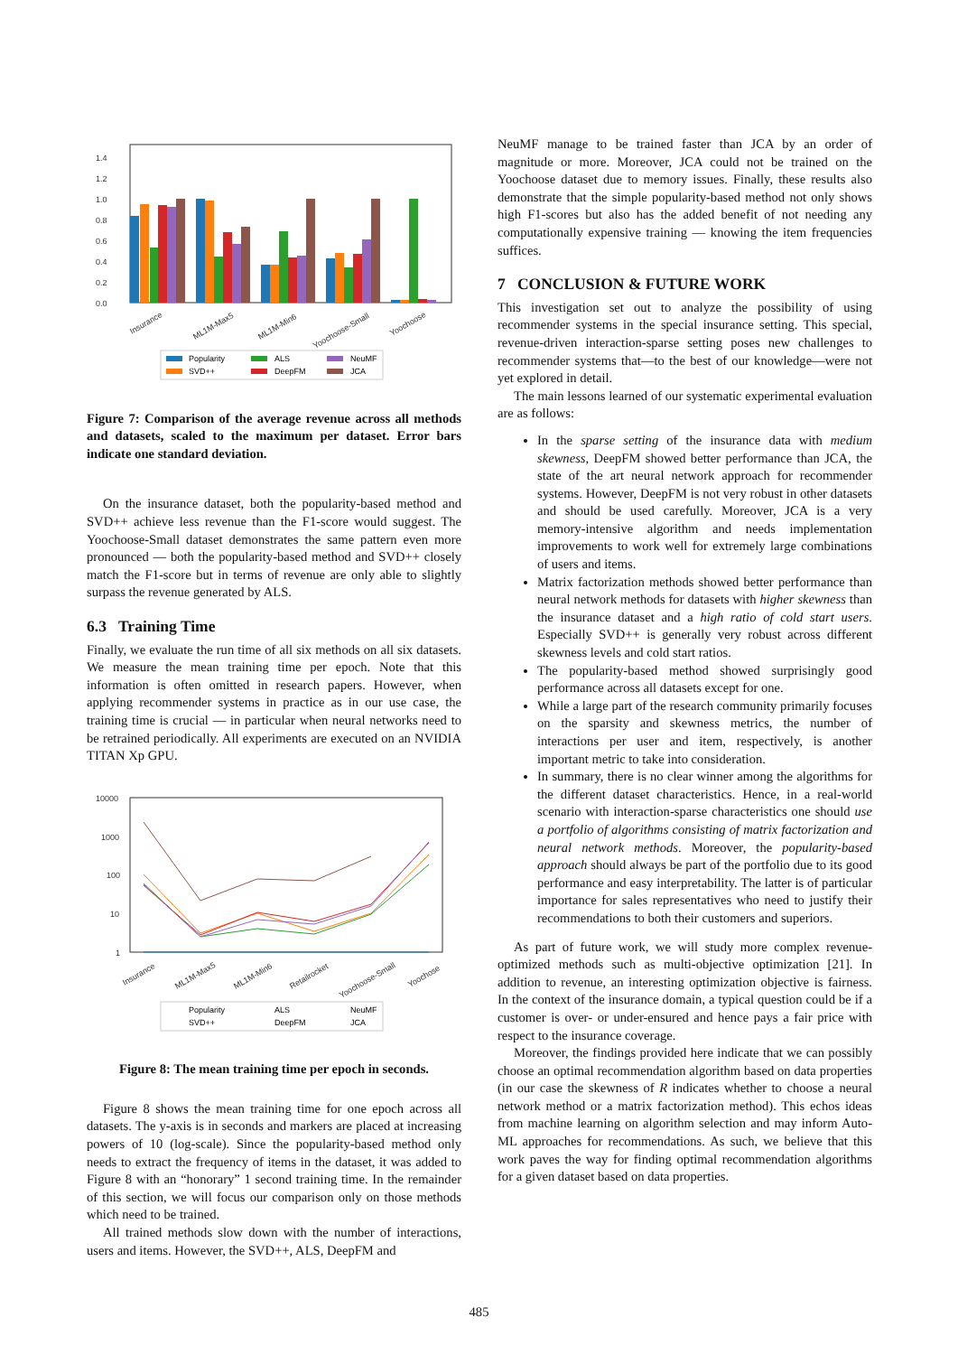1.4
1.2
1.0
0.8
0.6
0.4
0.2
0.0
Insurance
ML1M-Max5
ML1M-Min6
Yoochoose-Small
Yoochoose
Popularity
SVD++
ALS
DeepFM
NeuMF
JCA
Figure 7: Comparison of the average revenue across all methods and datasets, scaled to the maximum per dataset. Error bars indicate one standard deviation.
On the insurance dataset, both the popularity-based method and SVD++ achieve less revenue than the F1-score would suggest. The Yoochoose-Small dataset demonstrates the same pattern even more pronounced — both the popularity-based method and SVD++ closely match the F1-score but in terms of revenue are only able to slightly surpass the revenue generated by ALS.
6.3 Training Time
Finally, we evaluate the run time of all six methods on all six datasets. We measure the mean training time per epoch. Note that this information is often omitted in research papers. However, when applying recommender systems in practice as in our use case, the training time is crucial — in particular when neural networks need to be retrained periodically. All experiments are executed on an NVIDIA TITAN Xp GPU.
10000
1000
100
10
1
Insurance
ML1M-Max5
ML1M-Min6
Retailrocket
Yoochoose-Small
Yoochose
Popularity
SVD++
ALS
DeepFM
NeuMF
JCA
Figure 8: The mean training time per epoch in seconds.
Figure 8 shows the mean training time for one epoch across all datasets. The y-axis is in seconds and markers are placed at increasing powers of 10 (log-scale). Since the popularity-based method only needs to extract the frequency of items in the dataset, it was added to Figure 8 with an “honorary” 1 second training time. In the remainder of this section, we will focus our comparison only on those methods which need to be trained.
All trained methods slow down with the number of interactions, users and items. However, the SVD++, ALS, DeepFM and
NeuMF manage to be trained faster than JCA by an order of magnitude or more. Moreover, JCA could not be trained on the Yoochoose dataset due to memory issues. Finally, these results also demonstrate that the simple popularity-based method not only shows high F1-scores but also has the added benefit of not needing any computationally expensive training — knowing the item frequencies suffices.
7 CONCLUSION & FUTURE WORK
This investigation set out to analyze the possibility of using recommender systems in the special insurance setting. This special, revenue-driven interaction-sparse setting poses new challenges to recommender systems that—to the best of our knowledge—were not yet explored in detail.
The main lessons learned of our systematic experimental evaluation are as follows:
In the sparse setting of the insurance data with medium skewness, DeepFM showed better performance than JCA, the state of the art neural network approach for recommender systems. However, DeepFM is not very robust in other datasets and should be used carefully. Moreover, JCA is a very memory-intensive algorithm and needs implementation improvements to work well for extremely large combinations of users and items.
Matrix factorization methods showed better performance than neural network methods for datasets with higher skewness than the insurance dataset and a high ratio of cold start users. Especially SVD++ is generally very robust across different skewness levels and cold start ratios.
The popularity-based method showed surprisingly good performance across all datasets except for one.
While a large part of the research community primarily focuses on the sparsity and skewness metrics, the number of interactions per user and item, respectively, is another important metric to take into consideration.
In summary, there is no clear winner among the algorithms for the different dataset characteristics. Hence, in a real-world scenario with interaction-sparse characteristics one should use a portfolio of algorithms consisting of matrix factorization and neural network methods. Moreover, the popularity-based approach should always be part of the portfolio due to its good performance and easy interpretability. The latter is of particular importance for sales representatives who need to justify their recommendations to both their customers and superiors.
As part of future work, we will study more complex revenue-optimized methods such as multi-objective optimization [21]. In addition to revenue, an interesting optimization objective is fairness. In the context of the insurance domain, a typical question could be if a customer is over- or under-ensured and hence pays a fair price with respect to the insurance coverage.
Moreover, the findings provided here indicate that we can possibly choose an optimal recommendation algorithm based on data properties (in our case the skewness of R indicates whether to choose a neural network method or a matrix factorization method). This echos ideas from machine learning on algorithm selection and may inform Auto-ML approaches for recommendations. As such, we believe that this work paves the way for finding optimal recommendation algorithms for a given dataset based on data properties.
485